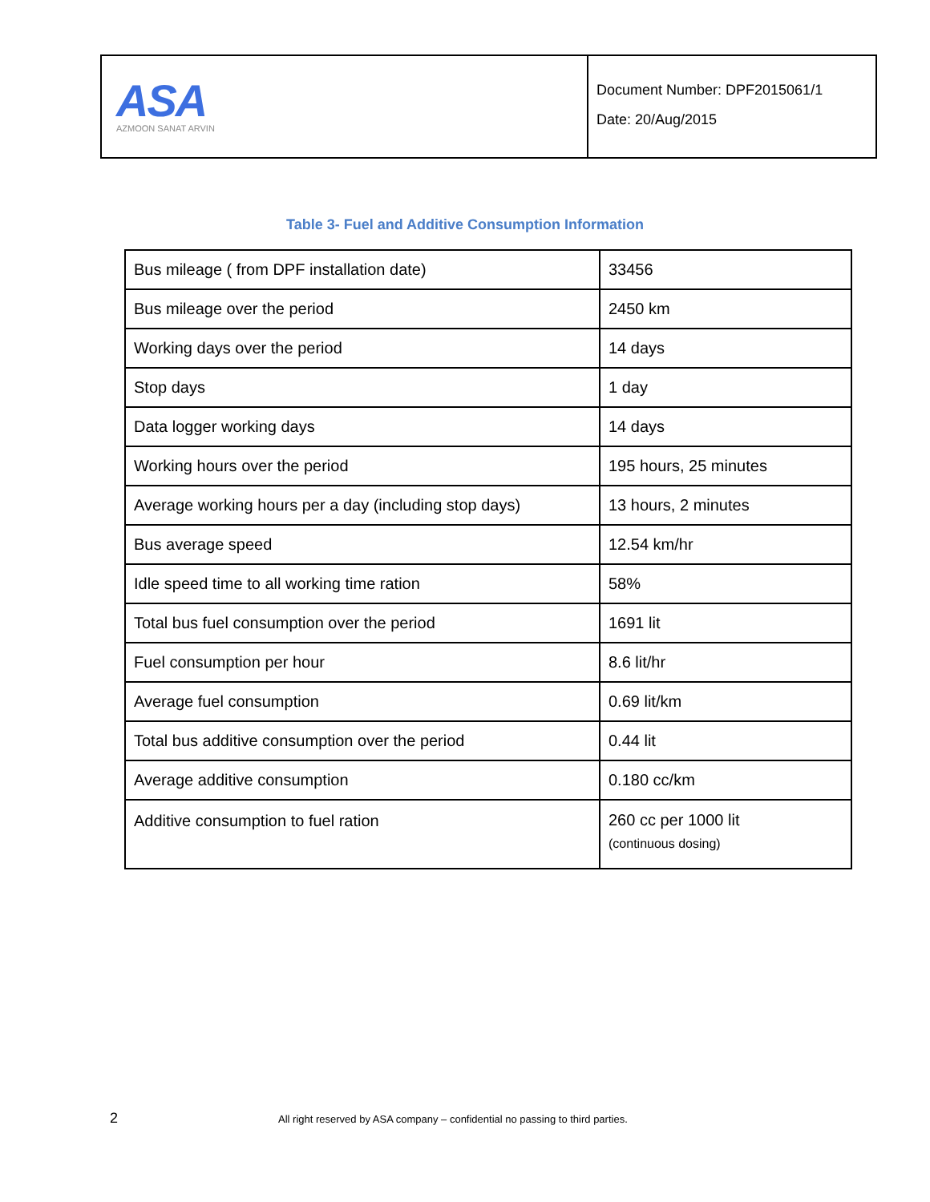ASA
AZMOON SANAT ARVIN
Document Number: DPF2015061/1
Date: 20/Aug/2015
Table 3- Fuel and Additive Consumption Information
| Bus mileage ( from DPF installation date) | 33456 |
| Bus mileage over the period | 2450 km |
| Working days over the period | 14 days |
| Stop days | 1 day |
| Data logger working days | 14 days |
| Working hours over the period | 195 hours, 25 minutes |
| Average working hours per a day (including stop days) | 13 hours, 2 minutes |
| Bus average speed | 12.54 km/hr |
| Idle speed time to all working time ration | 58% |
| Total bus fuel consumption over the period | 1691 lit |
| Fuel consumption per hour | 8.6 lit/hr |
| Average fuel consumption | 0.69 lit/km |
| Total bus additive consumption over the period | 0.44 lit |
| Average additive consumption | 0.180 cc/km |
| Additive consumption to fuel ration | 260 cc per 1000 lit (continuous dosing) |
2 All right reserved by ASA company – confidential no passing to third parties.